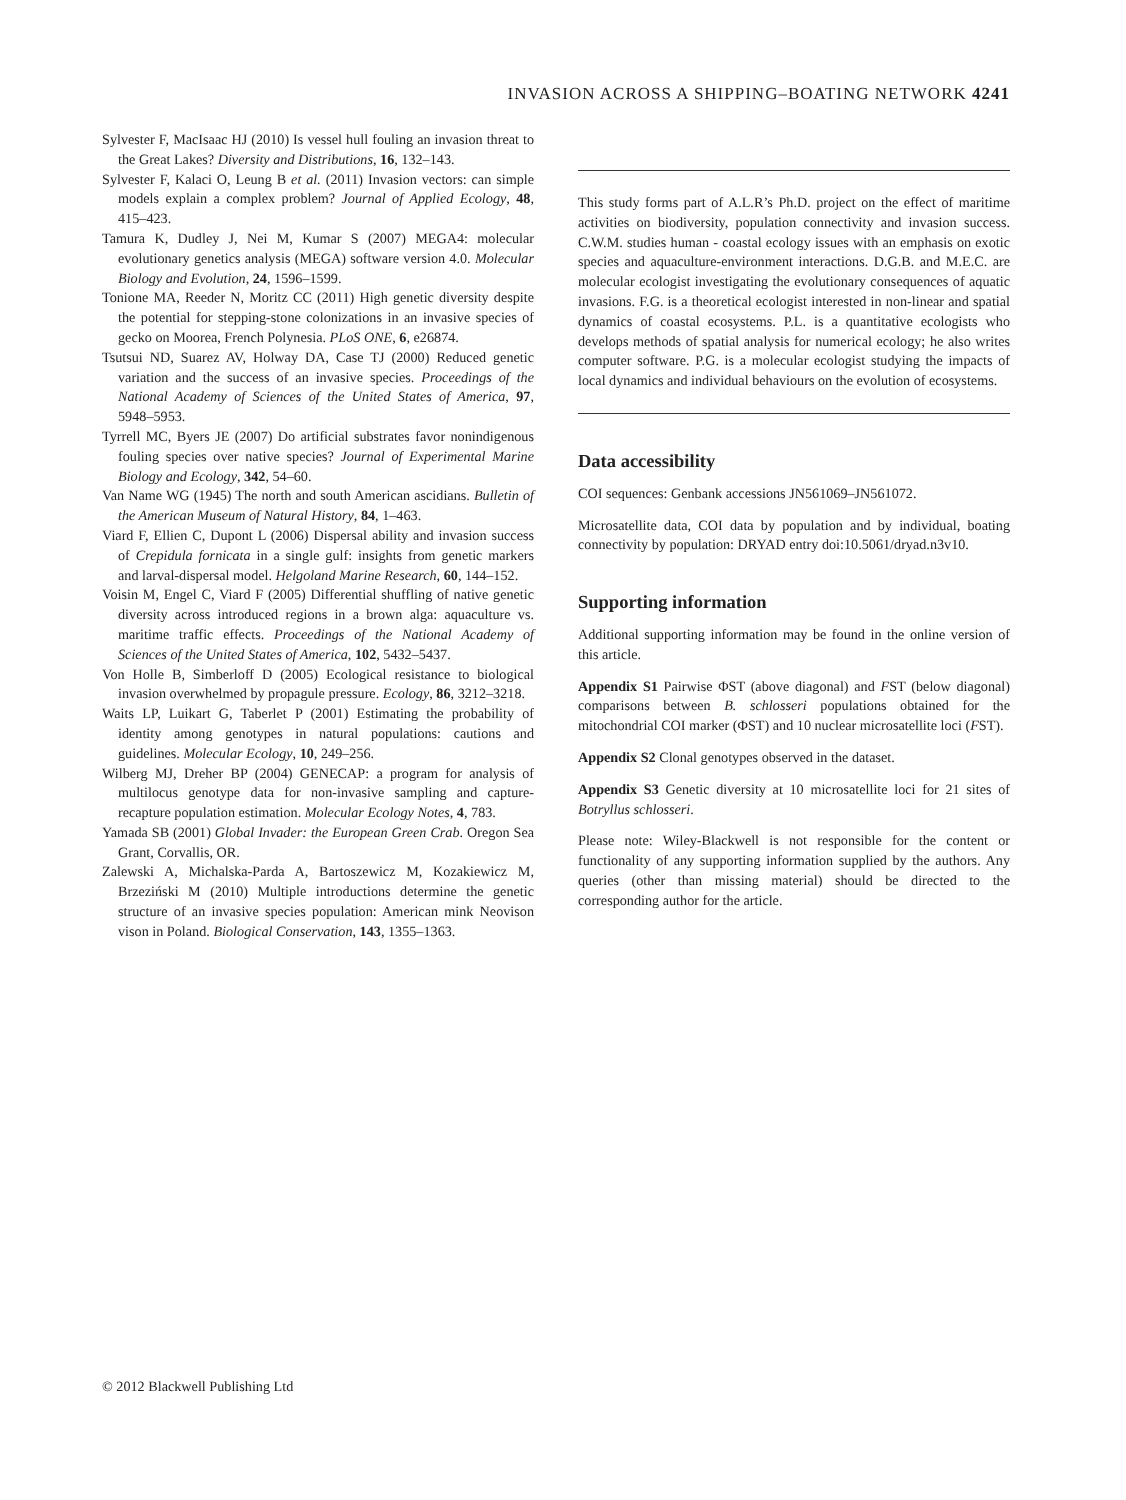INVASION ACROSS A SHIPPING–BOATING NETWORK 4241
Sylvester F, MacIsaac HJ (2010) Is vessel hull fouling an invasion threat to the Great Lakes? Diversity and Distributions, 16, 132–143.
Sylvester F, Kalaci O, Leung B et al. (2011) Invasion vectors: can simple models explain a complex problem? Journal of Applied Ecology, 48, 415–423.
Tamura K, Dudley J, Nei M, Kumar S (2007) MEGA4: molecular evolutionary genetics analysis (MEGA) software version 4.0. Molecular Biology and Evolution, 24, 1596–1599.
Tonione MA, Reeder N, Moritz CC (2011) High genetic diversity despite the potential for stepping-stone colonizations in an invasive species of gecko on Moorea, French Polynesia. PLoS ONE, 6, e26874.
Tsutsui ND, Suarez AV, Holway DA, Case TJ (2000) Reduced genetic variation and the success of an invasive species. Proceedings of the National Academy of Sciences of the United States of America, 97, 5948–5953.
Tyrrell MC, Byers JE (2007) Do artificial substrates favor nonindigenous fouling species over native species? Journal of Experimental Marine Biology and Ecology, 342, 54–60.
Van Name WG (1945) The north and south American ascidians. Bulletin of the American Museum of Natural History, 84, 1–463.
Viard F, Ellien C, Dupont L (2006) Dispersal ability and invasion success of Crepidula fornicata in a single gulf: insights from genetic markers and larval-dispersal model. Helgoland Marine Research, 60, 144–152.
Voisin M, Engel C, Viard F (2005) Differential shuffling of native genetic diversity across introduced regions in a brown alga: aquaculture vs. maritime traffic effects. Proceedings of the National Academy of Sciences of the United States of America, 102, 5432–5437.
Von Holle B, Simberloff D (2005) Ecological resistance to biological invasion overwhelmed by propagule pressure. Ecology, 86, 3212–3218.
Waits LP, Luikart G, Taberlet P (2001) Estimating the probability of identity among genotypes in natural populations: cautions and guidelines. Molecular Ecology, 10, 249–256.
Wilberg MJ, Dreher BP (2004) GENECAP: a program for analysis of multilocus genotype data for non-invasive sampling and capture-recapture population estimation. Molecular Ecology Notes, 4, 783.
Yamada SB (2001) Global Invader: the European Green Crab. Oregon Sea Grant, Corvallis, OR.
Zalewski A, Michalska-Parda A, Bartoszewicz M, Kozakiewicz M, Brzeziński M (2010) Multiple introductions determine the genetic structure of an invasive species population: American mink Neovison vison in Poland. Biological Conservation, 143, 1355–1363.
This study forms part of A.L.R’s Ph.D. project on the effect of maritime activities on biodiversity, population connectivity and invasion success. C.W.M. studies human - coastal ecology issues with an emphasis on exotic species and aquaculture-environment interactions. D.G.B. and M.E.C. are molecular ecologist investigating the evolutionary consequences of aquatic invasions. F.G. is a theoretical ecologist interested in non-linear and spatial dynamics of coastal ecosystems. P.L. is a quantitative ecologists who develops methods of spatial analysis for numerical ecology; he also writes computer software. P.G. is a molecular ecologist studying the impacts of local dynamics and individual behaviours on the evolution of ecosystems.
Data accessibility
COI sequences: Genbank accessions JN561069–JN561072.
Microsatellite data, COI data by population and by individual, boating connectivity by population: DRYAD entry doi:10.5061/dryad.n3v10.
Supporting information
Additional supporting information may be found in the online version of this article.
Appendix S1 Pairwise ΦST (above diagonal) and FST (below diagonal) comparisons between B. schlosseri populations obtained for the mitochondrial COI marker (ΦST) and 10 nuclear microsatellite loci (FST).
Appendix S2 Clonal genotypes observed in the dataset.
Appendix S3 Genetic diversity at 10 microsatellite loci for 21 sites of Botryllus schlosseri.
Please note: Wiley-Blackwell is not responsible for the content or functionality of any supporting information supplied by the authors. Any queries (other than missing material) should be directed to the corresponding author for the article.
© 2012 Blackwell Publishing Ltd